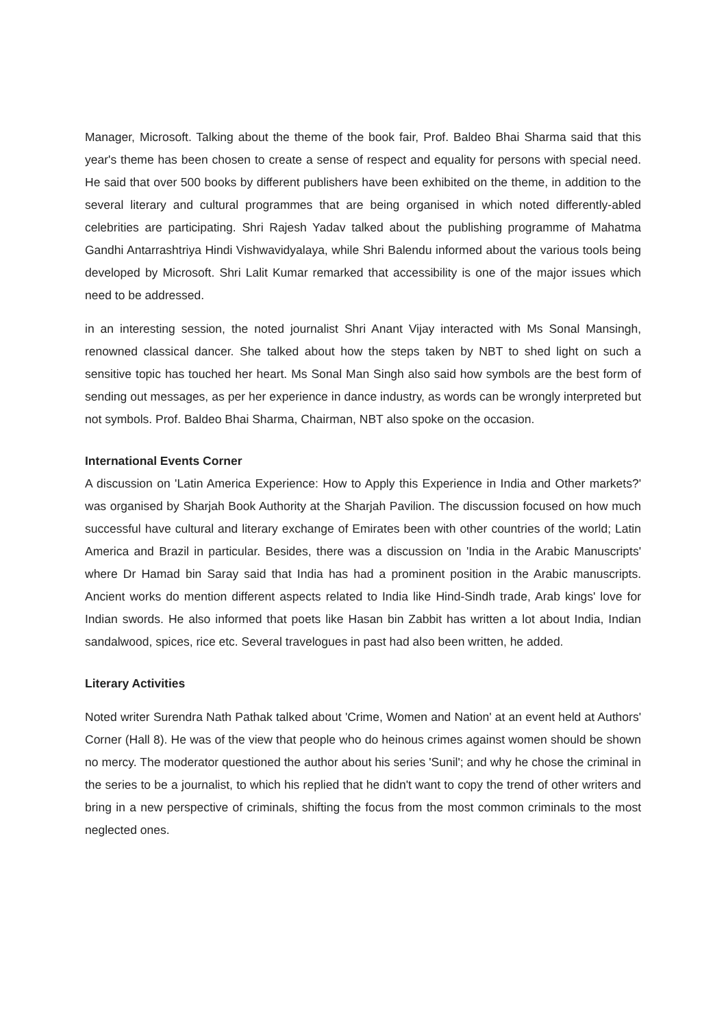Manager, Microsoft. Talking about the theme of the book fair, Prof. Baldeo Bhai Sharma said that this year's theme has been chosen to create a sense of respect and equality for persons with special need. He said that over 500 books by different publishers have been exhibited on the theme, in addition to the several literary and cultural programmes that are being organised in which noted differently-abled celebrities are participating. Shri Rajesh Yadav talked about the publishing programme of Mahatma Gandhi Antarrashtriya Hindi Vishwavidyalaya, while Shri Balendu informed about the various tools being developed by Microsoft. Shri Lalit Kumar remarked that accessibility is one of the major issues which need to be addressed.
in an interesting session, the noted journalist Shri Anant Vijay interacted with Ms Sonal Mansingh, renowned classical dancer. She talked about how the steps taken by NBT to shed light on such a sensitive topic has touched her heart. Ms Sonal Man Singh also said how symbols are the best form of sending out messages, as per her experience in dance industry, as words can be wrongly interpreted but not symbols. Prof. Baldeo Bhai Sharma, Chairman, NBT also spoke on the occasion.
International Events Corner
A discussion on 'Latin America Experience: How to Apply this Experience in India and Other markets?' was organised by Sharjah Book Authority at the Sharjah Pavilion. The discussion focused on how much successful have cultural and literary exchange of Emirates been with other countries of the world; Latin America and Brazil in particular. Besides, there was a discussion on 'India in the Arabic Manuscripts' where Dr Hamad bin Saray said that India has had a prominent position in the Arabic manuscripts. Ancient works do mention different aspects related to India like Hind-Sindh trade, Arab kings' love for Indian swords. He also informed that poets like Hasan bin Zabbit has written a lot about India, Indian sandalwood, spices, rice etc. Several travelogues in past had also been written, he added.
Literary Activities
Noted writer Surendra Nath Pathak talked about 'Crime, Women and Nation' at an event held at Authors' Corner (Hall 8). He was of the view that people who do heinous crimes against women should be shown no mercy. The moderator questioned the author about his series 'Sunil'; and why he chose the criminal in the series to be a journalist, to which his replied that he didn't want to copy the trend of other writers and bring in a new perspective of criminals, shifting the focus from the most common criminals to the most neglected ones.